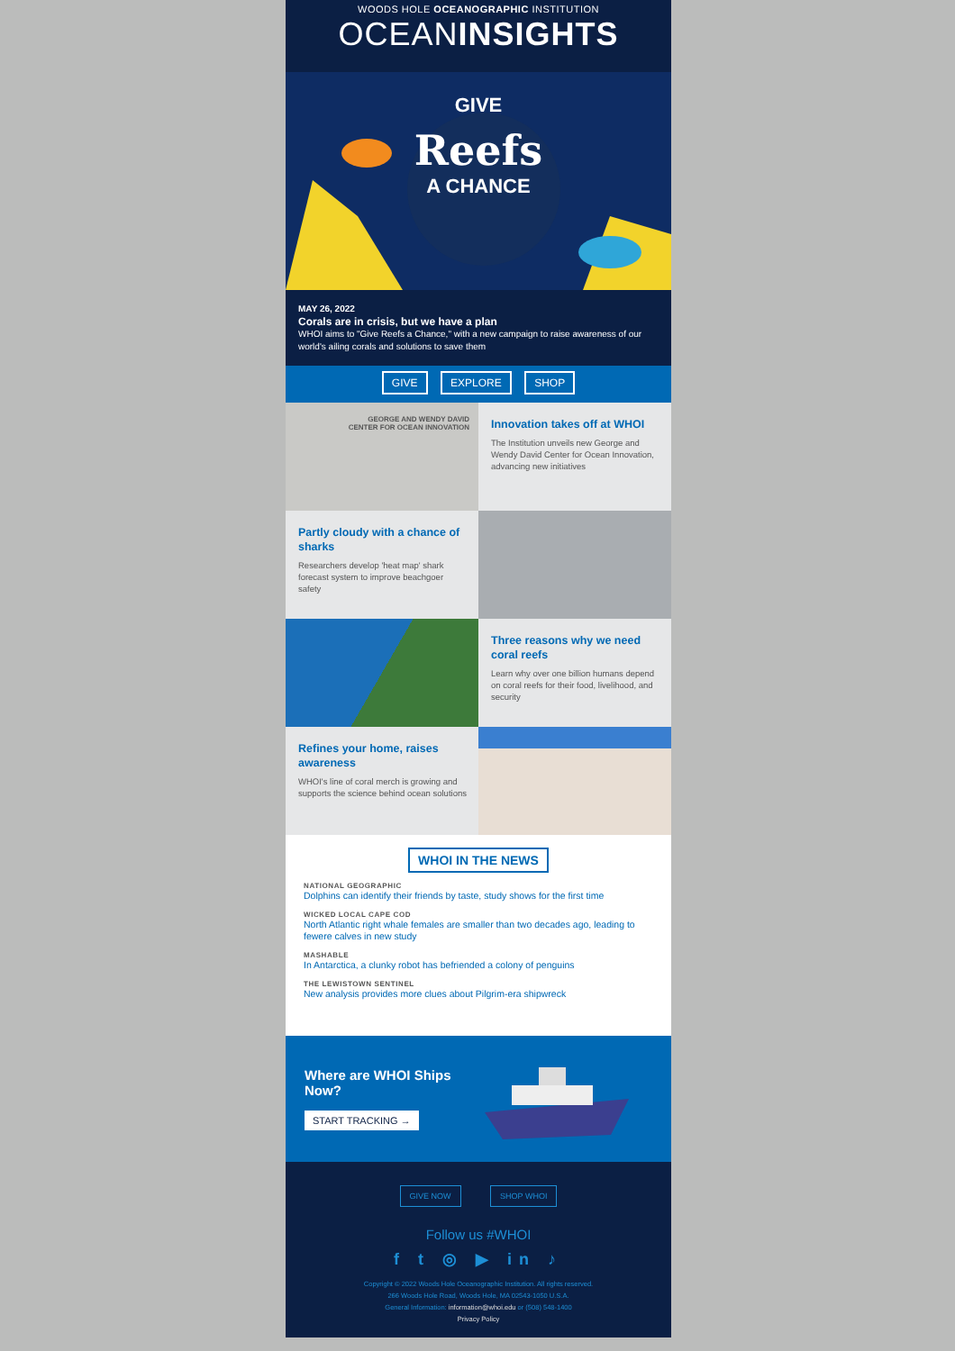WOODS HOLE OCEANOGRAPHIC INSTITUTION
OCEANINSIGHTS
GIVE
Reefs
A CHANCE
MAY 26, 2022
Corals are in crisis, but we have a plan
WHOI aims to "Give Reefs a Chance," with a new campaign to raise awareness of our world's ailing corals and solutions to save them
GIVE EXPLORE SHOP
GEORGE AND WENDY DAVID
CENTER FOR OCEAN INNOVATION
Innovation takes off at WHOI
The Institution unveils new George and Wendy David Center for Ocean Innovation, advancing new initiatives
Partly cloudy with a chance of sharks
Researchers develop 'heat map' shark forecast system to improve beachgoer safety
Three reasons why we need coral reefs
Learn why over one billion humans depend on coral reefs for their food, livelihood, and security
Refines your home, raises awareness
WHOI's line of coral merch is growing and supports the science behind ocean solutions
WHOI IN THE NEWS
NATIONAL GEOGRAPHIC
Dolphins can identify their friends by taste, study shows for the first time
WICKED LOCAL CAPE COD
North Atlantic right whale females are smaller than two decades ago, leading to fewere calves in new study
MASHABLE
In Antarctica, a clunky robot has befriended a colony of penguins
THE LEWISTOWN SENTINEL
New analysis provides more clues about Pilgrim-era shipwreck
Where are WHOI Ships Now?
START TRACKING →
GIVE NOW SHOP WHOI
Follow us #WHOI
f t ◎ ▶ in ♪
Copyright © 2022 Woods Hole Oceanographic Institution. All rights reserved.
266 Woods Hole Road, Woods Hole, MA 02543-1050 U.S.A.
General Information: information@whoi.edu or (508) 548-1400
Privacy Policy